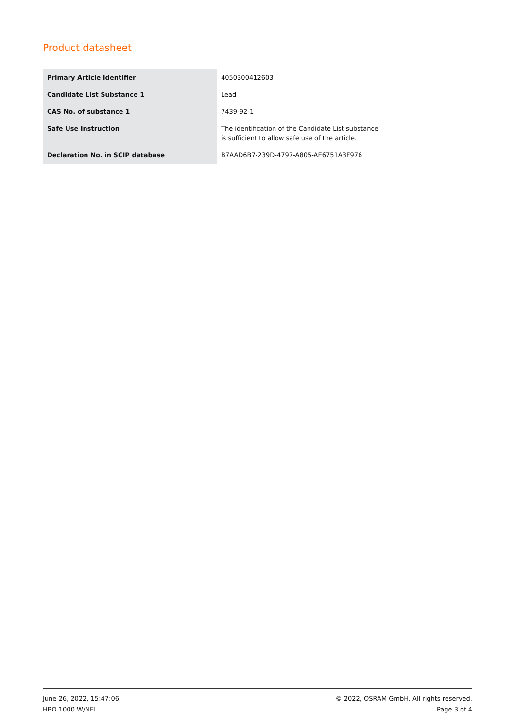Product datasheet
| Primary Article Identifier | 4050300412603 |
| Candidate List Substance 1 | Lead |
| CAS No. of substance 1 | 7439-92-1 |
| Safe Use Instruction | The identification of the Candidate List substance is sufficient to allow safe use of the article. |
| Declaration No. in SCIP database | B7AAD6B7-239D-4797-A805-AE6751A3F976 |
June 26, 2022, 15:47:06
HBO 1000 W/NEL
© 2022, OSRAM GmbH. All rights reserved.
Page 3 of 4